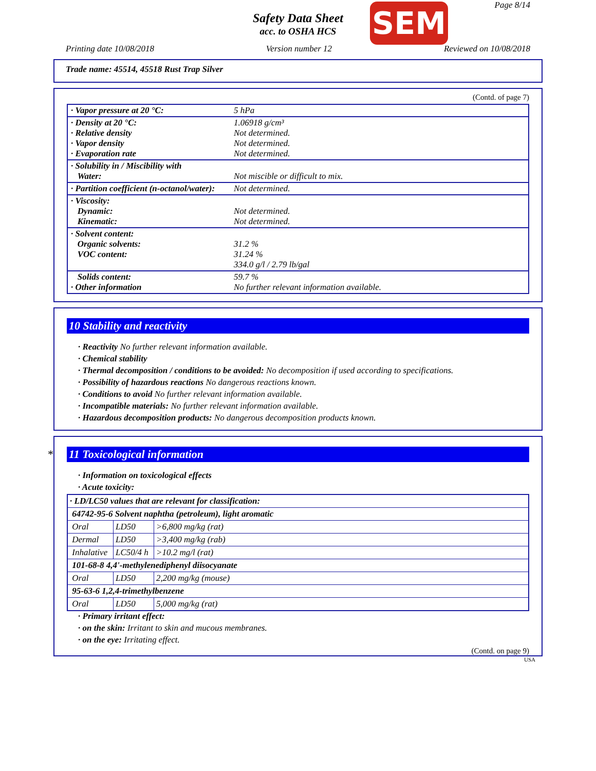Page 8/14
Safety Data Sheet
acc. to OSHA HCS
SEM
Printing date 10/08/2018 Version number 12 Reviewed on 10/08/2018
Trade name: 45514, 45518 Rust Trap Silver
(Contd. of page 7)
| · Vapor pressure at 20 °C: | 5 hPa |
| · Density at 20 °C: · Relative density · Vapor density · Evaporation rate | 1.06918 g/cm³ Not determined. Not determined. Not determined. |
| · Solubility in / Miscibility with Water: | Not miscible or difficult to mix. |
| · Partition coefficient (n-octanol/water): | Not determined. |
| · Viscosity: Dynamic: Kinematic: | Not determined. Not determined. |
| · Solvent content: Organic solvents: VOC content: | 31.2 % 31.24 % 334.0 g/l / 2.79 lb/gal |
| Solids content: · Other information | 59.7 % No further relevant information available. |
10 Stability and reactivity
· Reactivity No further relevant information available.
· Chemical stability
· Thermal decomposition / conditions to be avoided: No decomposition if used according to specifications.
· Possibility of hazardous reactions No dangerous reactions known.
· Conditions to avoid No further relevant information available.
· Incompatible materials: No further relevant information available.
· Hazardous decomposition products: No dangerous decomposition products known.
* 11 Toxicological information
· Information on toxicological effects
· Acute toxicity:
| · LD/LC50 values that are relevant for classification: | | |
| 64742-95-6 Solvent naphtha (petroleum), light aromatic | | |
| Oral | LD50 | >6,800 mg/kg (rat) |
| Dermal | LD50 | >3,400 mg/kg (rab) |
| Inhalative | LC50/4 h | >10.2 mg/l (rat) |
| 101-68-8 4,4'-methylenediphenyl diisocyanate | | |
| Oral | LD50 | 2,200 mg/kg (mouse) |
| 95-63-6 1,2,4-trimethylbenzene | | |
| Oral | LD50 | 5,000 mg/kg (rat) |
· Primary irritant effect:
· on the skin: Irritant to skin and mucous membranes.
· on the eye: Irritating effect.
(Contd. on page 9)
USA